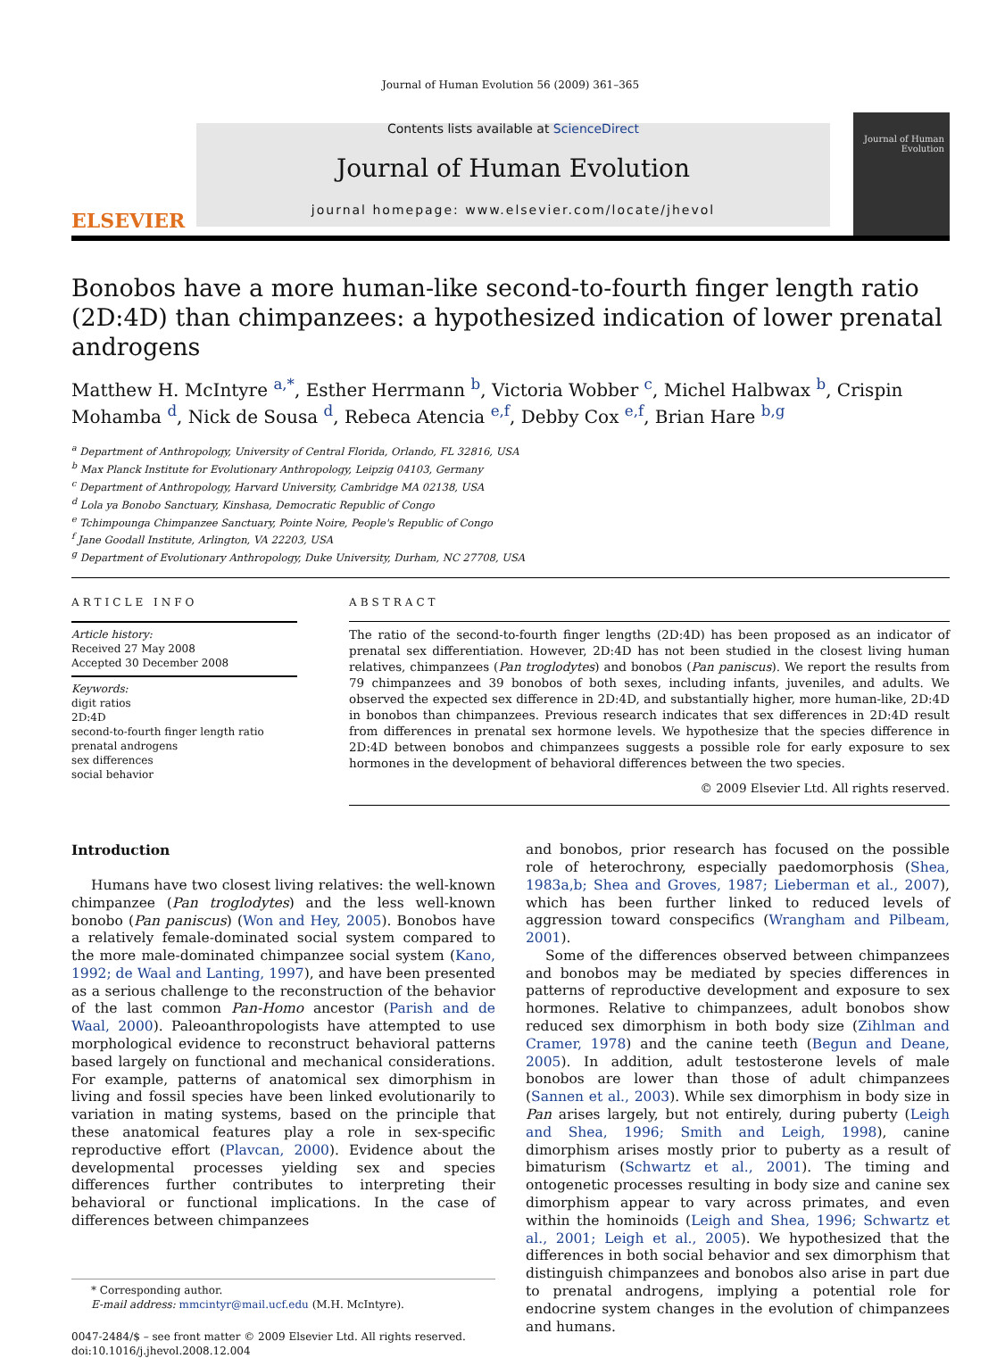Journal of Human Evolution 56 (2009) 361–365
ELSEVIER
Contents lists available at ScienceDirect
Journal of Human Evolution
journal homepage: www.elsevier.com/locate/jhevol
Journal of Human Evolution
Bonobos have a more human-like second-to-fourth finger length ratio (2D:4D) than chimpanzees: a hypothesized indication of lower prenatal androgens
Matthew H. McIntyre <sup>a,*</sup>, Esther Herrmann <sup>b</sup>, Victoria Wobber <sup>c</sup>, Michel Halbwax <sup>b</sup>, Crispin Mohamba <sup>d</sup>, Nick de Sousa <sup>d</sup>, Rebeca Atencia <sup>e,f</sup>, Debby Cox <sup>e,f</sup>, Brian Hare <sup>b,g</sup>
<sup>a</sup> Department of Anthropology, University of Central Florida, Orlando, FL 32816, USA
<sup>b</sup> Max Planck Institute for Evolutionary Anthropology, Leipzig 04103, Germany
<sup>c</sup> Department of Anthropology, Harvard University, Cambridge MA 02138, USA
<sup>d</sup> Lola ya Bonobo Sanctuary, Kinshasa, Democratic Republic of Congo
<sup>e</sup> Tchimpounga Chimpanzee Sanctuary, Pointe Noire, People's Republic of Congo
<sup>f</sup> Jane Goodall Institute, Arlington, VA 22203, USA
<sup>g</sup> Department of Evolutionary Anthropology, Duke University, Durham, NC 27708, USA
ARTICLE INFO
Article history:
Received 27 May 2008
Accepted 30 December 2008
Keywords:
digit ratios
2D:4D
second-to-fourth finger length ratio
prenatal androgens
sex differences
social behavior
ABSTRACT
The ratio of the second-to-fourth finger lengths (2D:4D) has been proposed as an indicator of prenatal sex differentiation. However, 2D:4D has not been studied in the closest living human relatives, chimpanzees (Pan troglodytes) and bonobos (Pan paniscus). We report the results from 79 chimpanzees and 39 bonobos of both sexes, including infants, juveniles, and adults. We observed the expected sex difference in 2D:4D, and substantially higher, more human-like, 2D:4D in bonobos than chimpanzees. Previous research indicates that sex differences in 2D:4D result from differences in prenatal sex hormone levels. We hypothesize that the species difference in 2D:4D between bonobos and chimpanzees suggests a possible role for early exposure to sex hormones in the development of behavioral differences between the two species.
© 2009 Elsevier Ltd. All rights reserved.
Introduction
Humans have two closest living relatives: the well-known chimpanzee (Pan troglodytes) and the less well-known bonobo (Pan paniscus) (Won and Hey, 2005). Bonobos have a relatively female-dominated social system compared to the more male-dominated chimpanzee social system (Kano, 1992; de Waal and Lanting, 1997), and have been presented as a serious challenge to the reconstruction of the behavior of the last common Pan-Homo ancestor (Parish and de Waal, 2000). Paleoanthropologists have attempted to use morphological evidence to reconstruct behavioral patterns based largely on functional and mechanical considerations. For example, patterns of anatomical sex dimorphism in living and fossil species have been linked evolutionarily to variation in mating systems, based on the principle that these anatomical features play a role in sex-specific reproductive effort (Plavcan, 2000). Evidence about the developmental processes yielding sex and species differences further contributes to interpreting their behavioral or functional implications. In the case of differences between chimpanzees
* Corresponding author.
E-mail address: mmcintyr@mail.ucf.edu (M.H. McIntyre).
0047-2484/$ – see front matter © 2009 Elsevier Ltd. All rights reserved.
doi:10.1016/j.jhevol.2008.12.004
and bonobos, prior research has focused on the possible role of heterochrony, especially paedomorphosis (Shea, 1983a,b; Shea and Groves, 1987; Lieberman et al., 2007), which has been further linked to reduced levels of aggression toward conspecifics (Wrangham and Pilbeam, 2001).
Some of the differences observed between chimpanzees and bonobos may be mediated by species differences in patterns of reproductive development and exposure to sex hormones. Relative to chimpanzees, adult bonobos show reduced sex dimorphism in both body size (Zihlman and Cramer, 1978) and the canine teeth (Begun and Deane, 2005). In addition, adult testosterone levels of male bonobos are lower than those of adult chimpanzees (Sannen et al., 2003). While sex dimorphism in body size in Pan arises largely, but not entirely, during puberty (Leigh and Shea, 1996; Smith and Leigh, 1998), canine dimorphism arises mostly prior to puberty as a result of bimaturism (Schwartz et al., 2001). The timing and ontogenetic processes resulting in body size and canine sex dimorphism appear to vary across primates, and even within the hominoids (Leigh and Shea, 1996; Schwartz et al., 2001; Leigh et al., 2005). We hypothesized that the differences in both social behavior and sex dimorphism that distinguish chimpanzees and bonobos also arise in part due to prenatal androgens, implying a potential role for endocrine system changes in the evolution of chimpanzees and humans.